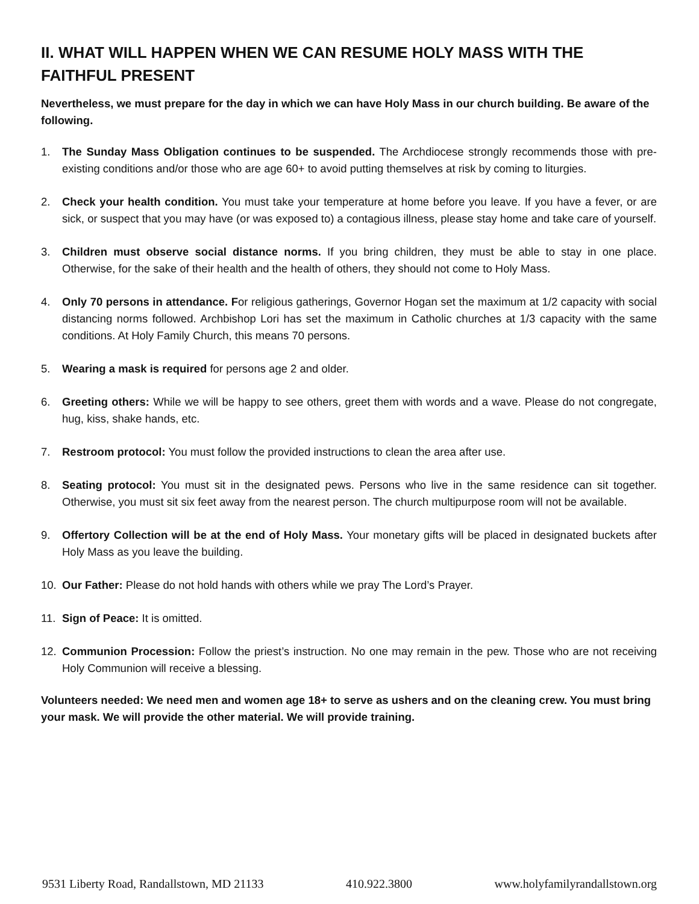II. WHAT WILL HAPPEN WHEN WE CAN RESUME HOLY MASS WITH THE FAITHFUL PRESENT
Nevertheless, we must prepare for the day in which we can have Holy Mass in our church building. Be aware of the following.
1. The Sunday Mass Obligation continues to be suspended. The Archdiocese strongly recommends those with pre-existing conditions and/or those who are age 60+ to avoid putting themselves at risk by coming to liturgies.
2. Check your health condition. You must take your temperature at home before you leave. If you have a fever, or are sick, or suspect that you may have (or was exposed to) a contagious illness, please stay home and take care of yourself.
3. Children must observe social distance norms. If you bring children, they must be able to stay in one place. Otherwise, for the sake of their health and the health of others, they should not come to Holy Mass.
4. Only 70 persons in attendance. For religious gatherings, Governor Hogan set the maximum at 1/2 capacity with social distancing norms followed. Archbishop Lori has set the maximum in Catholic churches at 1/3 capacity with the same conditions. At Holy Family Church, this means 70 persons.
5. Wearing a mask is required for persons age 2 and older.
6. Greeting others: While we will be happy to see others, greet them with words and a wave. Please do not congregate, hug, kiss, shake hands, etc.
7. Restroom protocol: You must follow the provided instructions to clean the area after use.
8. Seating protocol: You must sit in the designated pews. Persons who live in the same residence can sit together. Otherwise, you must sit six feet away from the nearest person. The church multipurpose room will not be available.
9. Offertory Collection will be at the end of Holy Mass. Your monetary gifts will be placed in designated buckets after Holy Mass as you leave the building.
10. Our Father: Please do not hold hands with others while we pray The Lord’s Prayer.
11. Sign of Peace: It is omitted.
12. Communion Procession: Follow the priest’s instruction. No one may remain in the pew. Those who are not receiving Holy Communion will receive a blessing.
Volunteers needed: We need men and women age 18+ to serve as ushers and on the cleaning crew. You must bring your mask. We will provide the other material. We will provide training.
9531 Liberty Road, Randallstown, MD 21133 410.922.3800 www.holyfamilyrandallstown.org